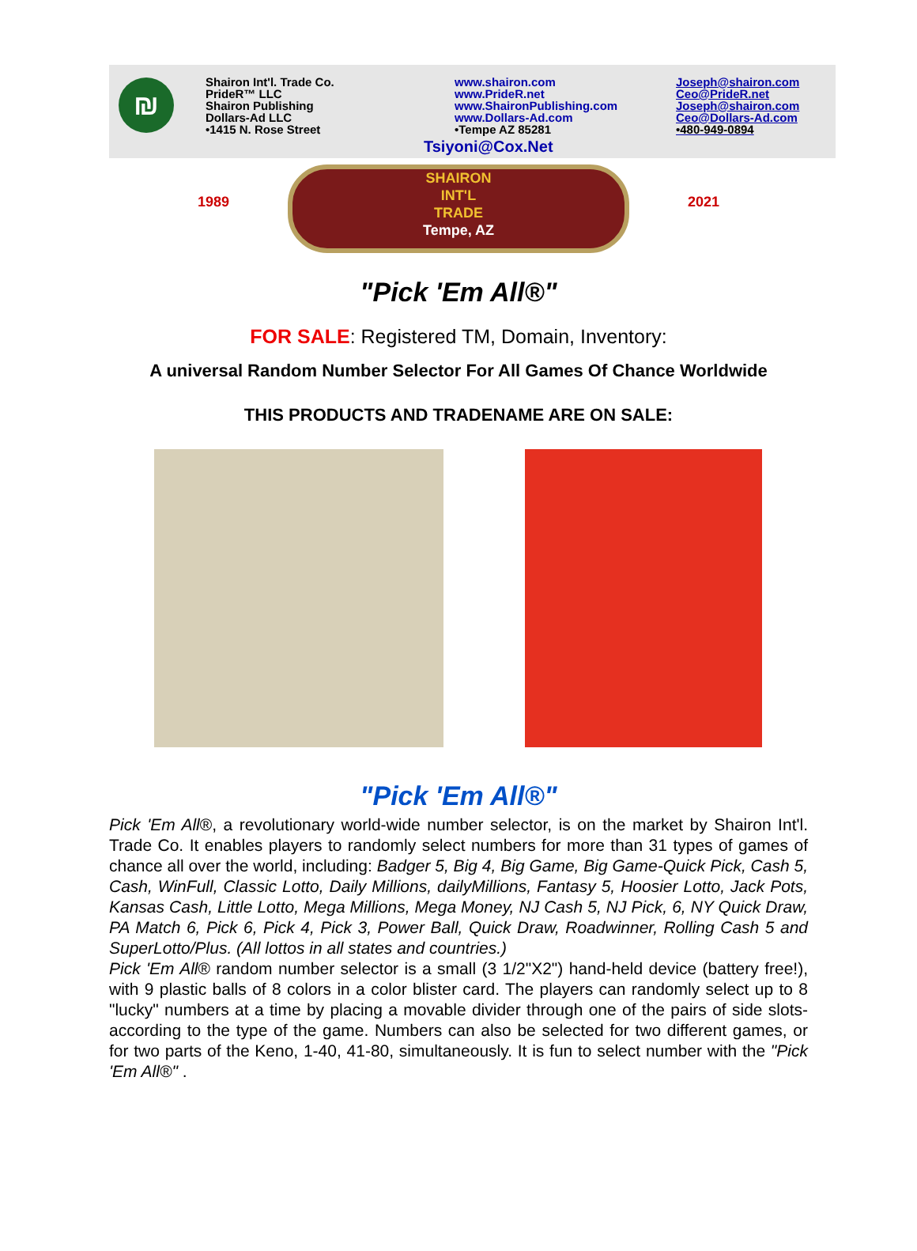₪
Shairon Int'l. Trade Co.
PrideR™ LLC
Shairon Publishing
Dollars-Ad LLC
•1415 N. Rose Street
www.shairon.com
www.PrideR.net
www.ShaironPublishing.com
www.Dollars-Ad.com
•Tempe AZ 85281
Joseph@shairon.com
Ceo@PrideR.net
Joseph@shairon.com
Ceo@Dollars-Ad.com
•480-949-0894
Tsiyoni@Cox.Net
SHAIRON
INT'L
TRADE
Tempe, AZ
1989 2021
"Pick 'Em All®"
FOR SALE: Registered TM, Domain, Inventory:
A universal Random Number Selector For All Games Of Chance Worldwide
THIS PRODUCTS AND TRADENAME ARE ON SALE:
"Pick 'Em All®"
Pick 'Em All®, a revolutionary world-wide number selector, is on the market by Shairon Int'l. Trade Co. It enables players to randomly select numbers for more than 31 types of games of chance all over the world, including: Badger 5, Big 4, Big Game, Big Game-Quick Pick, Cash 5, Cash, WinFull, Classic Lotto, Daily Millions, dailyMillions, Fantasy 5, Hoosier Lotto, Jack Pots, Kansas Cash, Little Lotto, Mega Millions, Mega Money, NJ Cash 5, NJ Pick, 6, NY Quick Draw, PA Match 6, Pick 6, Pick 4, Pick 3, Power Ball, Quick Draw, Roadwinner, Rolling Cash 5 and SuperLotto/Plus. (All lottos in all states and countries.)
Pick 'Em All® random number selector is a small (3 1/2"X2") hand-held device (battery free!), with 9 plastic balls of 8 colors in a color blister card. The players can randomly select up to 8 "lucky" numbers at a time by placing a movable divider through one of the pairs of side slots- according to the type of the game. Numbers can also be selected for two different games, or for two parts of the Keno, 1-40, 41-80, simultaneously. It is fun to select number with the "Pick 'Em All®" .